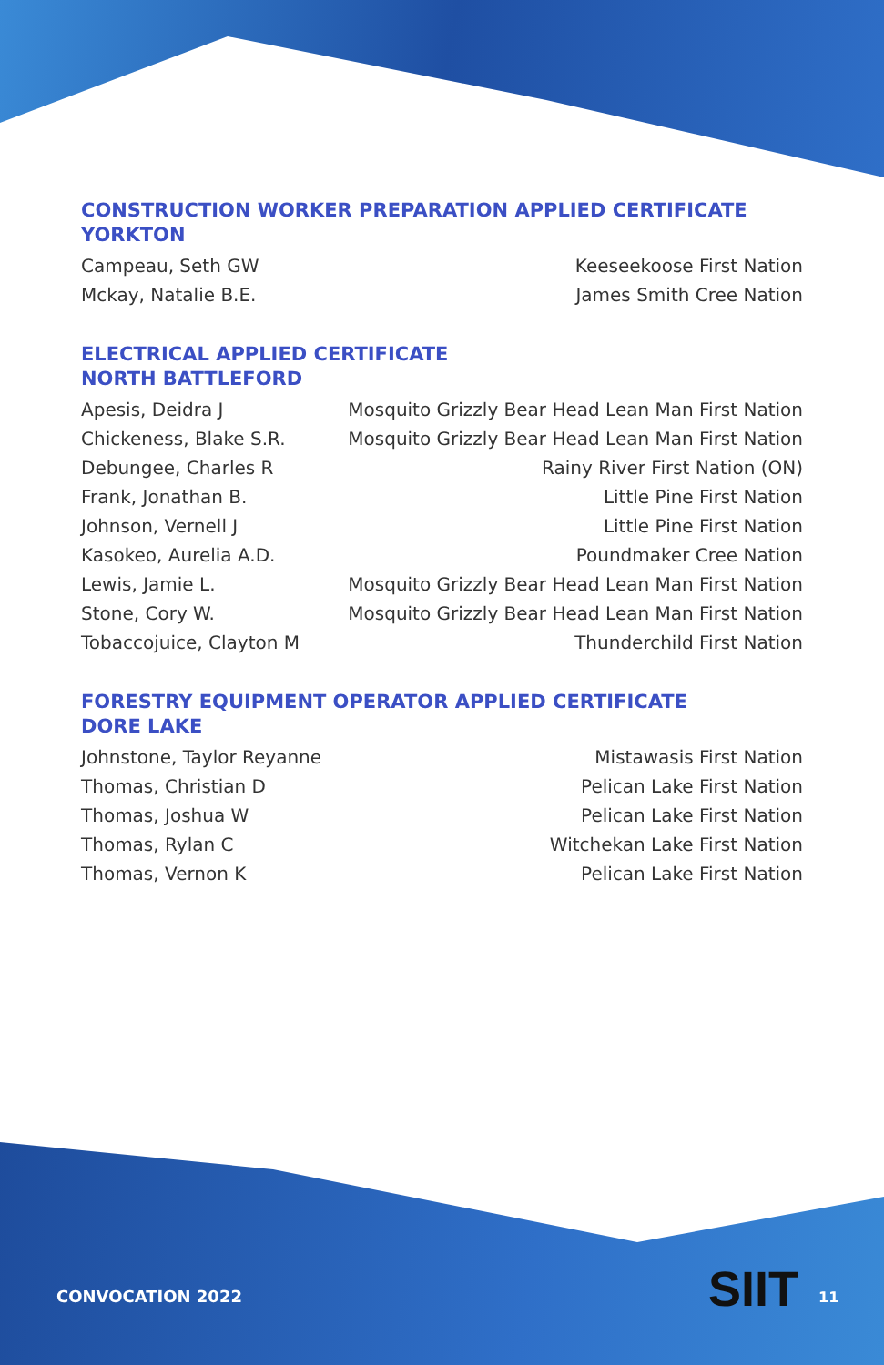CONSTRUCTION WORKER PREPARATION APPLIED CERTIFICATE
YORKTON
| Campeau, Seth GW | Keeseekoose First Nation |
| Mckay, Natalie B.E. | James Smith Cree Nation |
ELECTRICAL APPLIED CERTIFICATE
NORTH BATTLEFORD
| Apesis, Deidra J | Mosquito Grizzly Bear Head Lean Man First Nation |
| Chickeness, Blake S.R. | Mosquito Grizzly Bear Head Lean Man First Nation |
| Debungee, Charles R | Rainy River First Nation (ON) |
| Frank, Jonathan B. | Little Pine First Nation |
| Johnson, Vernell J | Little Pine First Nation |
| Kasokeo, Aurelia A.D. | Poundmaker Cree Nation |
| Lewis, Jamie L. | Mosquito Grizzly Bear Head Lean Man First Nation |
| Stone, Cory W. | Mosquito Grizzly Bear Head Lean Man First Nation |
| Tobaccojuice, Clayton M | Thunderchild First Nation |
FORESTRY EQUIPMENT OPERATOR APPLIED CERTIFICATE
DORE LAKE
| Johnstone, Taylor Reyanne | Mistawasis First Nation |
| Thomas, Christian D | Pelican Lake First Nation |
| Thomas, Joshua W | Pelican Lake First Nation |
| Thomas, Rylan C | Witchekan Lake First Nation |
| Thomas, Vernon K | Pelican Lake First Nation |
CONVOCATION 2022 SIIT 11